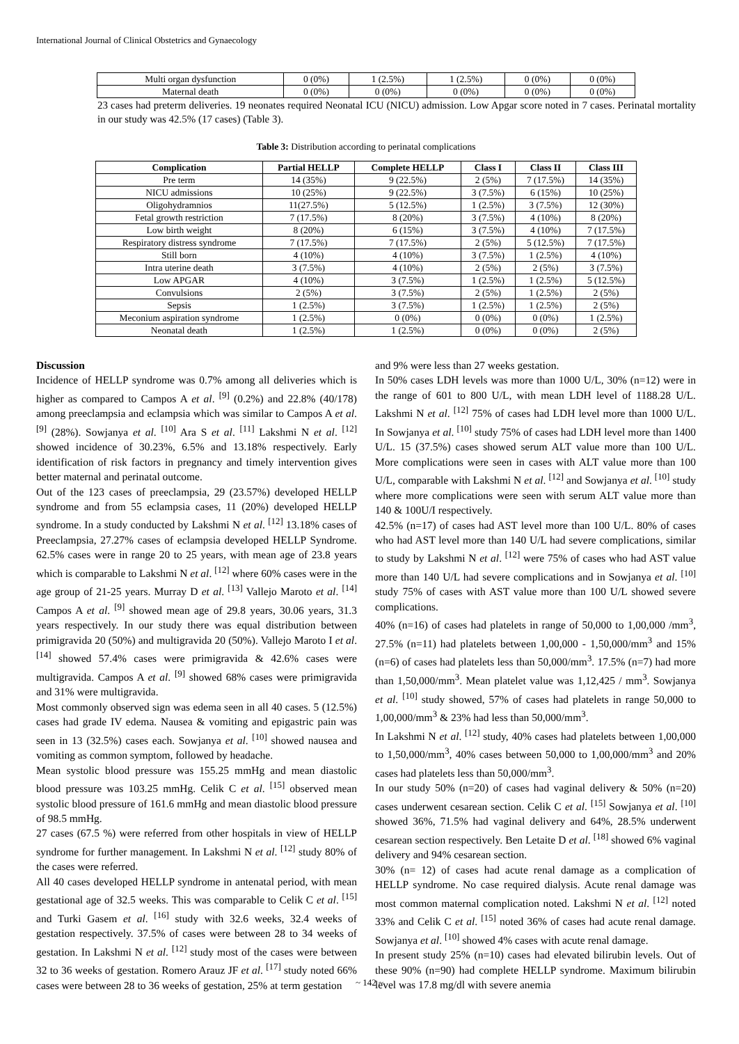International Journal of Clinical Obstetrics and Gynaecology
| Multi organ dysfunction | 0 (0%) | 1 (2.5%) | 1 (2.5%) | 0 (0%) | 0 (0%) |
| Maternal death | 0 (0%) | 0 (0%) | 0 (0%) | 0 (0%) | 0 (0%) |
23 cases had preterm deliveries. 19 neonates required Neonatal ICU (NICU) admission. Low Apgar score noted in 7 cases. Perinatal mortality in our study was 42.5% (17 cases) (Table 3).
Table 3: Distribution according to perinatal complications
| Complication | Partial HELLP | Complete HELLP | Class I | Class II | Class III |
| --- | --- | --- | --- | --- | --- |
| Pre term | 14 (35%) | 9 (22.5%) | 2 (5%) | 7 (17.5%) | 14 (35%) |
| NICU admissions | 10 (25%) | 9 (22.5%) | 3 (7.5%) | 6 (15%) | 10 (25%) |
| Oligohydramnios | 11(27.5%) | 5 (12.5%) | 1 (2.5%) | 3 (7.5%) | 12 (30%) |
| Fetal growth restriction | 7 (17.5%) | 8 (20%) | 3 (7.5%) | 4 (10%) | 8 (20%) |
| Low birth weight | 8 (20%) | 6 (15%) | 3 (7.5%) | 4 (10%) | 7 (17.5%) |
| Respiratory distress syndrome | 7 (17.5%) | 7 (17.5%) | 2 (5%) | 5 (12.5%) | 7 (17.5%) |
| Still born | 4 (10%) | 4 (10%) | 3 (7.5%) | 1 (2.5%) | 4 (10%) |
| Intra uterine death | 3 (7.5%) | 4 (10%) | 2 (5%) | 2 (5%) | 3 (7.5%) |
| Low APGAR | 4 (10%) | 3 (7.5%) | 1 (2.5%) | 1 (2.5%) | 5 (12.5%) |
| Convulsions | 2 (5%) | 3 (7.5%) | 2 (5%) | 1 (2.5%) | 2 (5%) |
| Sepsis | 1 (2.5%) | 3 (7.5%) | 1 (2.5%) | 1 (2.5%) | 2 (5%) |
| Meconium aspiration syndrome | 1 (2.5%) | 0 (0%) | 0 (0%) | 0 (0%) | 1 (2.5%) |
| Neonatal death | 1 (2.5%) | 1 (2.5%) | 0 (0%) | 0 (0%) | 2 (5%) |
Discussion
Incidence of HELLP syndrome was 0.7% among all deliveries which is higher as compared to Campos A et al. <sup>[9]</sup> (0.2%) and 22.8% (40/178) among preeclampsia and eclampsia which was similar to Campos A et al. <sup>[9]</sup> (28%). Sowjanya et al. <sup>[10]</sup> Ara S et al. <sup>[11]</sup> Lakshmi N et al. <sup>[12]</sup> showed incidence of 30.23%, 6.5% and 13.18% respectively. Early identification of risk factors in pregnancy and timely intervention gives better maternal and perinatal outcome.
Out of the 123 cases of preeclampsia, 29 (23.57%) developed HELLP syndrome and from 55 eclampsia cases, 11 (20%) developed HELLP syndrome. In a study conducted by Lakshmi N et al. <sup>[12]</sup> 13.18% cases of Preeclampsia, 27.27% cases of eclampsia developed HELLP Syndrome. 62.5% cases were in range 20 to 25 years, with mean age of 23.8 years which is comparable to Lakshmi N et al. <sup>[12]</sup> where 60% cases were in the age group of 21-25 years. Murray D et al. <sup>[13]</sup> Vallejo Maroto et al. <sup>[14]</sup> Campos A et al. <sup>[9]</sup> showed mean age of 29.8 years, 30.06 years, 31.3 years respectively. In our study there was equal distribution between primigravida 20 (50%) and multigravida 20 (50%). Vallejo Maroto I et al. <sup>[14]</sup> showed 57.4% cases were primigravida & 42.6% cases were multigravida. Campos A et al. <sup>[9]</sup> showed 68% cases were primigravida and 31% were multigravida.
Most commonly observed sign was edema seen in all 40 cases. 5 (12.5%) cases had grade IV edema. Nausea & vomiting and epigastric pain was seen in 13 (32.5%) cases each. Sowjanya et al. <sup>[10]</sup> showed nausea and vomiting as common symptom, followed by headache.
Mean systolic blood pressure was 155.25 mmHg and mean diastolic blood pressure was 103.25 mmHg. Celik C et al. <sup>[15]</sup> observed mean systolic blood pressure of 161.6 mmHg and mean diastolic blood pressure of 98.5 mmHg.
27 cases (67.5 %) were referred from other hospitals in view of HELLP syndrome for further management. In Lakshmi N et al. <sup>[12]</sup> study 80% of the cases were referred.
All 40 cases developed HELLP syndrome in antenatal period, with mean gestational age of 32.5 weeks. This was comparable to Celik C et al. <sup>[15]</sup> and Turki Gasem et al. <sup>[16]</sup> study with 32.6 weeks, 32.4 weeks of gestation respectively. 37.5% of cases were between 28 to 34 weeks of gestation. In Lakshmi N et al. <sup>[12]</sup> study most of the cases were between 32 to 36 weeks of gestation. Romero Arauz JF et al. <sup>[17]</sup> study noted 66% cases were between 28 to 36 weeks of gestation, 25% at term gestation
and 9% were less than 27 weeks gestation.
In 50% cases LDH levels was more than 1000 U/L, 30% (n=12) were in the range of 601 to 800 U/L, with mean LDH level of 1188.28 U/L. Lakshmi N et al. <sup>[12]</sup> 75% of cases had LDH level more than 1000 U/L. In Sowjanya et al. <sup>[10]</sup> study 75% of cases had LDH level more than 1400 U/L. 15 (37.5%) cases showed serum ALT value more than 100 U/L. More complications were seen in cases with ALT value more than 100 U/L, comparable with Lakshmi N et al. <sup>[12]</sup> and Sowjanya et al. <sup>[10]</sup> study where more complications were seen with serum ALT value more than 140 & 100U/I respectively.
42.5% (n=17) of cases had AST level more than 100 U/L. 80% of cases who had AST level more than 140 U/L had severe complications, similar to study by Lakshmi N et al. <sup>[12]</sup> were 75% of cases who had AST value more than 140 U/L had severe complications and in Sowjanya et al. <sup>[10]</sup> study 75% of cases with AST value more than 100 U/L showed severe complications.
40% (n=16) of cases had platelets in range of 50,000 to 1,00,000 /mm<sup>3</sup>, 27.5% (n=11) had platelets between 1,00,000 - 1,50,000/mm<sup>3</sup> and 15% (n=6) of cases had platelets less than 50,000/mm<sup>3</sup>. 17.5% (n=7) had more than 1,50,000/mm<sup>3</sup>. Mean platelet value was 1,12,425 / mm<sup>3</sup>. Sowjanya et al. <sup>[10]</sup> study showed, 57% of cases had platelets in range 50,000 to 1,00,000/mm<sup>3</sup> & 23% had less than 50,000/mm<sup>3</sup>.
In Lakshmi N et al. <sup>[12]</sup> study, 40% cases had platelets between 1,00,000 to 1,50,000/mm<sup>3</sup>, 40% cases between 50,000 to 1,00,000/mm<sup>3</sup> and 20% cases had platelets less than 50,000/mm<sup>3</sup>.
In our study 50% (n=20) of cases had vaginal delivery & 50% (n=20) cases underwent cesarean section. Celik C et al. <sup>[15]</sup> Sowjanya et al. <sup>[10]</sup> showed 36%, 71.5% had vaginal delivery and 64%, 28.5% underwent cesarean section respectively. Ben Letaite D et al. <sup>[18]</sup> showed 6% vaginal delivery and 94% cesarean section.
30% (n= 12) of cases had acute renal damage as a complication of HELLP syndrome. No case required dialysis. Acute renal damage was most common maternal complication noted. Lakshmi N et al. <sup>[12]</sup> noted 33% and Celik C et al. <sup>[15]</sup> noted 36% of cases had acute renal damage. Sowjanya et al. <sup>[10]</sup> showed 4% cases with acute renal damage.
In present study 25% (n=10) cases had elevated bilirubin levels. Out of these 90% (n=90) had complete HELLP syndrome. Maximum bilirubin level was 17.8 mg/dl with severe anemia
~ 142 ~